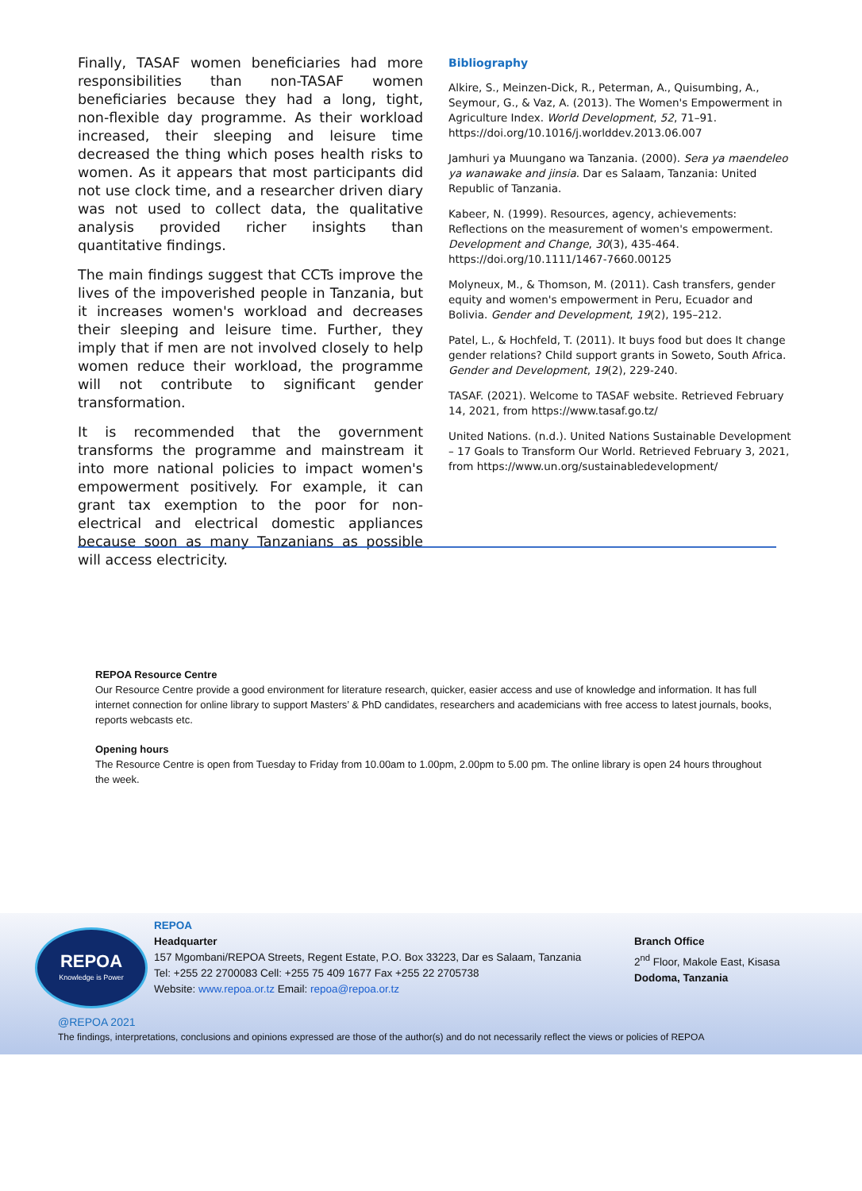Finally, TASAF women beneficiaries had more responsibilities than non-TASAF women beneficiaries because they had a long, tight, non-flexible day programme. As their workload increased, their sleeping and leisure time decreased the thing which poses health risks to women. As it appears that most participants did not use clock time, and a researcher driven diary was not used to collect data, the qualitative analysis provided richer insights than quantitative findings.
The main findings suggest that CCTs improve the lives of the impoverished people in Tanzania, but it increases women's workload and decreases their sleeping and leisure time. Further, they imply that if men are not involved closely to help women reduce their workload, the programme will not contribute to significant gender transformation.
It is recommended that the government transforms the programme and mainstream it into more national policies to impact women's empowerment positively. For example, it can grant tax exemption to the poor for non-electrical and electrical domestic appliances because soon as many Tanzanians as possible will access electricity.
Bibliography
Alkire, S., Meinzen-Dick, R., Peterman, A., Quisumbing, A., Seymour, G., & Vaz, A. (2013). The Women's Empowerment in Agriculture Index. World Development, 52, 71–91. https://doi.org/10.1016/j.worlddev.2013.06.007
Jamhuri ya Muungano wa Tanzania. (2000). Sera ya maendeleo ya wanawake and jinsia. Dar es Salaam, Tanzania: United Republic of Tanzania.
Kabeer, N. (1999). Resources, agency, achievements: Reflections on the measurement of women's empowerment. Development and Change, 30(3), 435-464. https://doi.org/10.1111/1467-7660.00125
Molyneux, M., & Thomson, M. (2011). Cash transfers, gender equity and women's empowerment in Peru, Ecuador and Bolivia. Gender and Development, 19(2), 195–212.
Patel, L., & Hochfeld, T. (2011). It buys food but does It change gender relations? Child support grants in Soweto, South Africa. Gender and Development, 19(2), 229-240.
TASAF. (2021). Welcome to TASAF website. Retrieved February 14, 2021, from https://www.tasaf.go.tz/
United Nations. (n.d.). United Nations Sustainable Development – 17 Goals to Transform Our World. Retrieved February 3, 2021, from https://www.un.org/sustainabledevelopment/
REPOA Resource Centre
Our Resource Centre provide a good environment for literature research, quicker, easier access and use of knowledge and information. It has full internet connection for online library to support Masters’ & PhD candidates, researchers and academicians with free access to latest journals, books, reports webcasts etc.
Opening hours
The Resource Centre is open from Tuesday to Friday from 10.00am to 1.00pm, 2.00pm to 5.00 pm. The online library is open 24 hours throughout the week.
REPOA
Knowledge is Power
REPOA
Headquarter
157 Mgombani/REPOA Streets, Regent Estate, P.O. Box 33223, Dar es Salaam, Tanzania
Tel: +255 22 2700083 Cell: +255 75 409 1677 Fax +255 22 2705738
Website: www.repoa.or.tz Email: repoa@repoa.or.tz
Branch Office
2<sup>nd</sup> Floor, Makole East, Kisasa
Dodoma, Tanzania
@REPOA 2021
The findings, interpretations, conclusions and opinions expressed are those of the author(s) and do not necessarily reflect the views or policies of REPOA